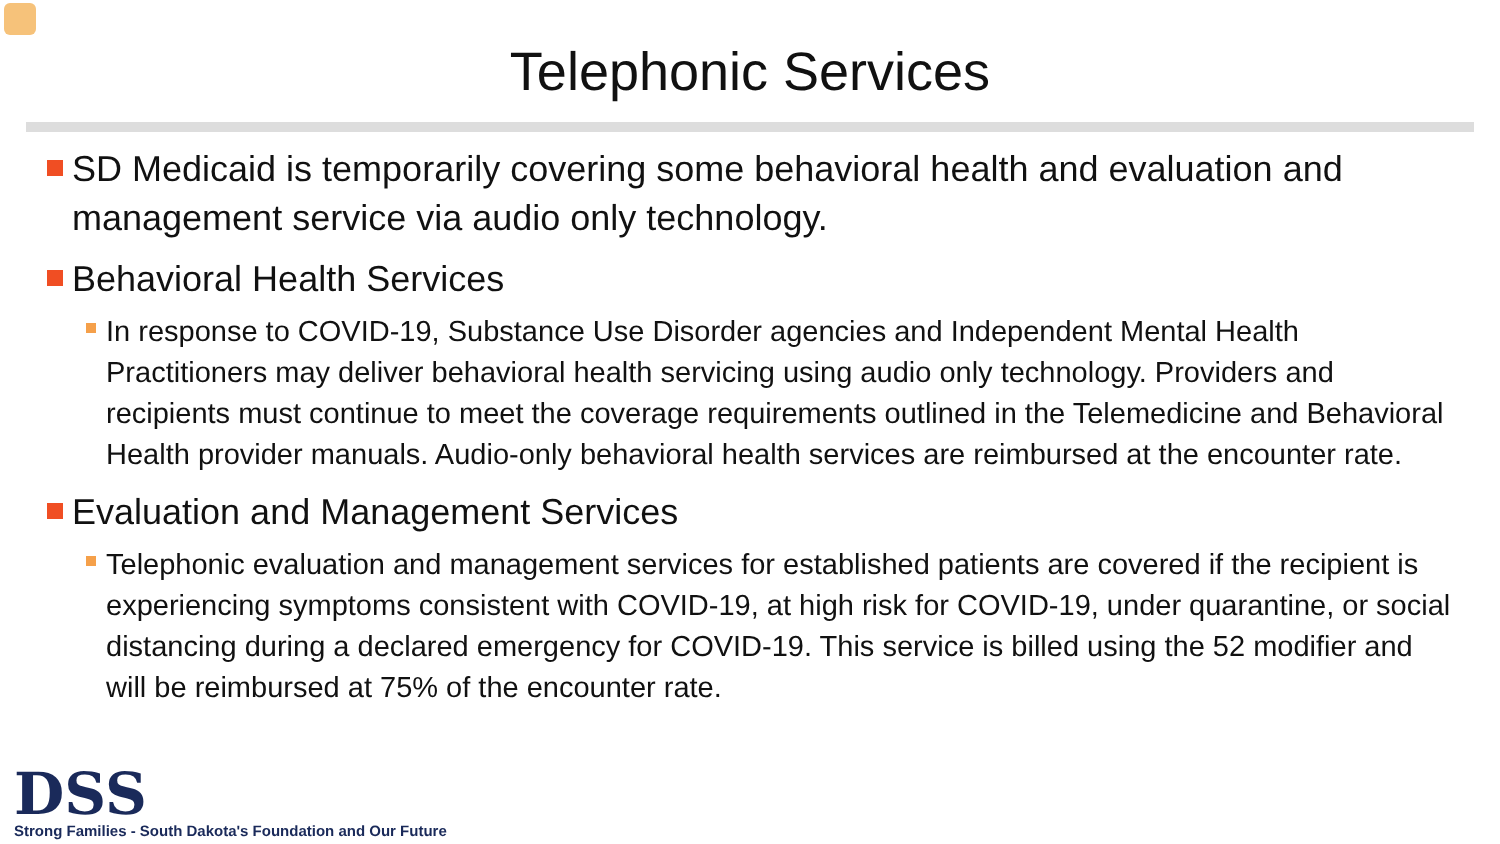Telephonic Services
SD Medicaid is temporarily covering some behavioral health and evaluation and management service via audio only technology.
Behavioral Health Services
In response to COVID-19, Substance Use Disorder agencies and Independent Mental Health Practitioners may deliver behavioral health servicing using audio only technology. Providers and recipients must continue to meet the coverage requirements outlined in the Telemedicine and Behavioral Health provider manuals. Audio-only behavioral health services are reimbursed at the encounter rate.
Evaluation and Management Services
Telephonic evaluation and management services for established patients are covered if the recipient is experiencing symptoms consistent with COVID-19, at high risk for COVID-19, under quarantine, or social distancing during a declared emergency for COVID-19. This service is billed using the 52 modifier and will be reimbursed at 75% of the encounter rate.
DSS
Strong Families - South Dakota's Foundation and Our Future